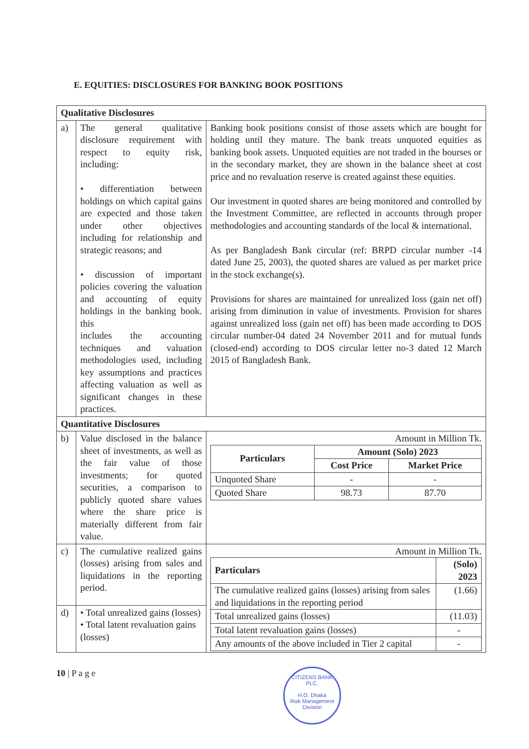E. EQUITIES: DISCLOSURES FOR BANKING BOOK POSITIONS
| Qualitative Disclosures | | |
| a) | The general qualitative disclosure requirement with respect to equity risk, including: • differentiation between holdings on which capital gains are expected and those taken under other objectives including for relationship and strategic reasons; and • discussion of important policies covering the valuation and accounting of equity holdings in the banking book. this includes the accounting techniques and valuation methodologies used, including key assumptions and practices affecting valuation as well as significant changes in these practices. | Banking book positions consist of those assets which are bought for holding until they mature. The bank treats unquoted equities as banking book assets. Unquoted equities are not traded in the bourses or in the secondary market, they are shown in the balance sheet at cost price and no revaluation reserve is created against these equities. Our investment in quoted shares are being monitored and controlled by the Investment Committee, are reflected in accounts through proper methodologies and accounting standards of the local & international. As per Bangladesh Bank circular (ref: BRPD circular number -14 dated June 25, 2003), the quoted shares are valued as per market price in the stock exchange(s). Provisions for shares are maintained for unrealized loss (gain net off) arising from diminution in value of investments. Provision for shares against unrealized loss (gain net off) has been made according to DOS circular number-04 dated 24 November 2011 and for mutual funds (closed-end) according to DOS circular letter no-3 dated 12 March 2015 of Bangladesh Bank. |
| Quantitative Disclosures | | |
| b) | Value disclosed in the balance sheet of investments, as well as the fair value of those investments; for quoted securities, a comparison to publicly quoted share values where the share price is materially different from fair value. | Amount in Million Tk. / Particulars / Amount (Solo) 2023 / / / --- / --- / --- / / / Cost Price / Market Price / / Unquoted Share / - / - / / Quoted Share / 98.73 / 87.70 / |
| c) | The cumulative realized gains (losses) arising from sales and liquidations in the reporting period. | Amount in Million Tk. / Particulars / (Solo) 2023 / / --- / --- / / The cumulative realized gains (losses) arising from sales and liquidations in the reporting period / (1.66) / / Total unrealized gains (losses) / (11.03) / / Total latent revaluation gains (losses) / - / / Any amounts of the above included in Tier 2 capital / - / |
| d) | • Total unrealized gains (losses) • Total latent revaluation gains (losses) | |
10 | P a g e
CITIZENS BANK PLC.
H.O. Dhaka
Risk Management Division